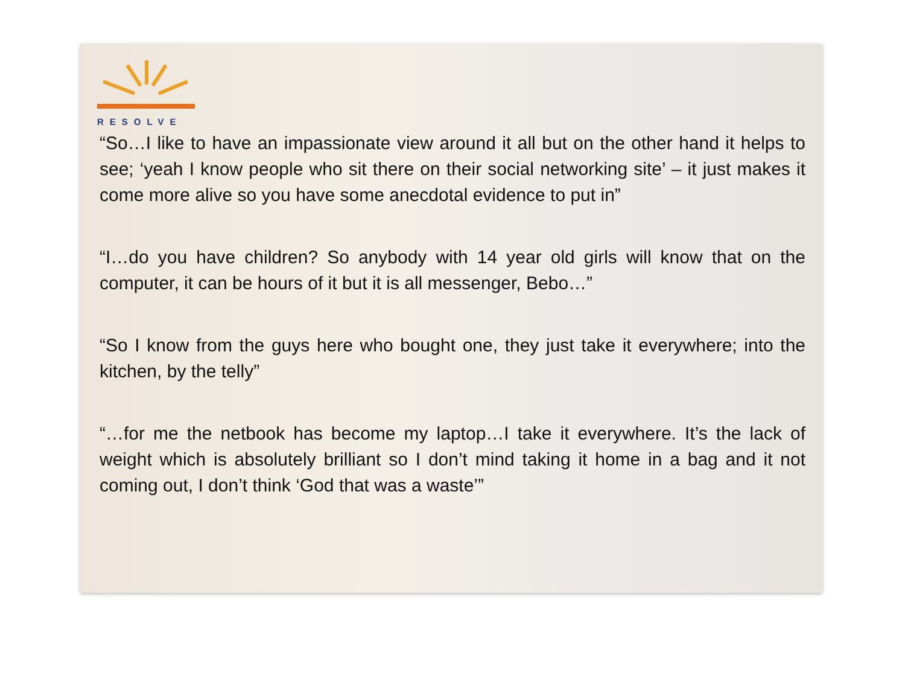RESOLVE
“So…I like to have an impassionate view around it all but on the other hand it helps to see; ‘yeah I know people who sit there on their social networking site’ – it just makes it come more alive so you have some anecdotal evidence to put in”
“I…do you have children? So anybody with 14 year old girls will know that on the computer, it can be hours of it but it is all messenger, Bebo…”
“So I know from the guys here who bought one, they just take it everywhere; into the kitchen, by the telly”
“…for me the netbook has become my laptop…I take it everywhere. It’s the lack of weight which is absolutely brilliant so I don’t mind taking it home in a bag and it not coming out, I don’t think ‘God that was a waste’”